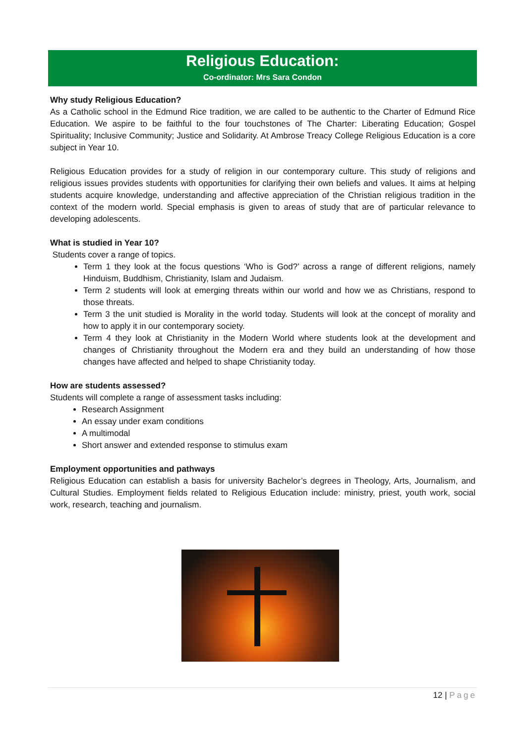Religious Education:
Co-ordinator: Mrs Sara Condon
Why study Religious Education?
As a Catholic school in the Edmund Rice tradition, we are called to be authentic to the Charter of Edmund Rice Education. We aspire to be faithful to the four touchstones of The Charter: Liberating Education; Gospel Spirituality; Inclusive Community; Justice and Solidarity. At Ambrose Treacy College Religious Education is a core subject in Year 10.
Religious Education provides for a study of religion in our contemporary culture. This study of religions and religious issues provides students with opportunities for clarifying their own beliefs and values. It aims at helping students acquire knowledge, understanding and affective appreciation of the Christian religious tradition in the context of the modern world. Special emphasis is given to areas of study that are of particular relevance to developing adolescents.
What is studied in Year 10?
Students cover a range of topics.
Term 1 they look at the focus questions ‘Who is God?’ across a range of different religions, namely Hinduism, Buddhism, Christianity, Islam and Judaism.
Term 2 students will look at emerging threats within our world and how we as Christians, respond to those threats.
Term 3 the unit studied is Morality in the world today. Students will look at the concept of morality and how to apply it in our contemporary society.
Term 4 they look at Christianity in the Modern World where students look at the development and changes of Christianity throughout the Modern era and they build an understanding of how those changes have affected and helped to shape Christianity today.
How are students assessed?
Students will complete a range of assessment tasks including:
Research Assignment
An essay under exam conditions
A multimodal
Short answer and extended response to stimulus exam
Employment opportunities and pathways
Religious Education can establish a basis for university Bachelor’s degrees in Theology, Arts, Journalism, and Cultural Studies. Employment fields related to Religious Education include: ministry, priest, youth work, social work, research, teaching and journalism.
12 | Page